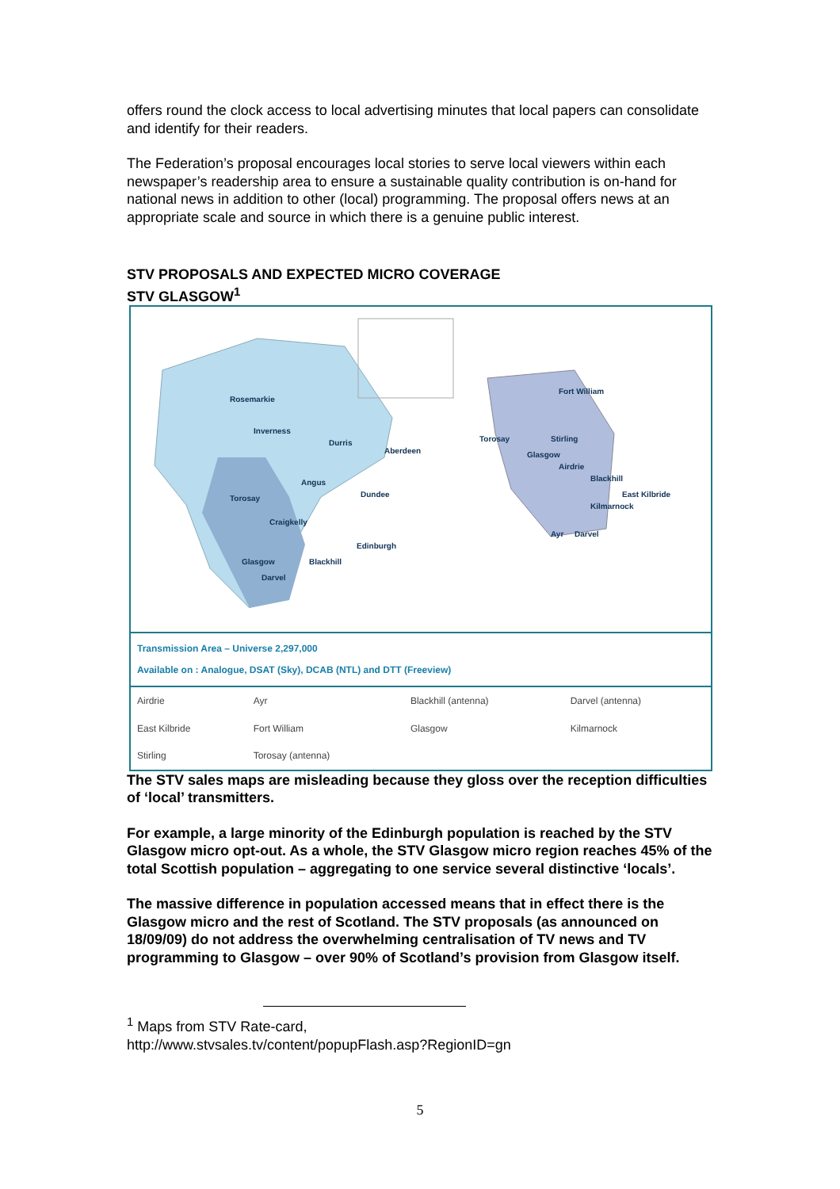offers round the clock access to local advertising minutes that local papers can consolidate and identify for their readers.
The Federation’s proposal encourages local stories to serve local viewers within each newspaper’s readership area to ensure a sustainable quality contribution is on-hand for national news in addition to other (local) programming. The proposal offers news at an appropriate scale and source in which there is a genuine public interest.
STV PROPOSALS AND EXPECTED MICRO COVERAGE
STV GLASGOW<sup>1</sup>
Rosemarkie
Inverness
Durris
Aberdeen
Torosay
Angus
Dundee
Craigkelly
Edinburgh
Glasgow
Blackhill
Darvel
Fort William
Torosay
Stirling
Glasgow
Airdrie
Blackhill
East Kilbride
Kilmarnock
Ayr
Darvel
Transmission Area – Universe 2,297,000
Available on : Analogue, DSAT (Sky), DCAB (NTL) and DTT (Freeview)
| Airdrie | Ayr | Blackhill (antenna) | Darvel (antenna) |
| East Kilbride | Fort William | Glasgow | Kilmarnock |
| Stirling | Torosay (antenna) | | |
The STV sales maps are misleading because they gloss over the reception difficulties of ‘local’ transmitters.
For example, a large minority of the Edinburgh population is reached by the STV Glasgow micro opt-out. As a whole, the STV Glasgow micro region reaches 45% of the total Scottish population – aggregating to one service several distinctive ‘locals’.
The massive difference in population accessed means that in effect there is the Glasgow micro and the rest of Scotland. The STV proposals (as announced on 18/09/09) do not address the overwhelming centralisation of TV news and TV programming to Glasgow – over 90% of Scotland’s provision from Glasgow itself.
<sup>1</sup> Maps from STV Rate-card,
http://www.stvsales.tv/content/popupFlash.asp?RegionID=gn
5